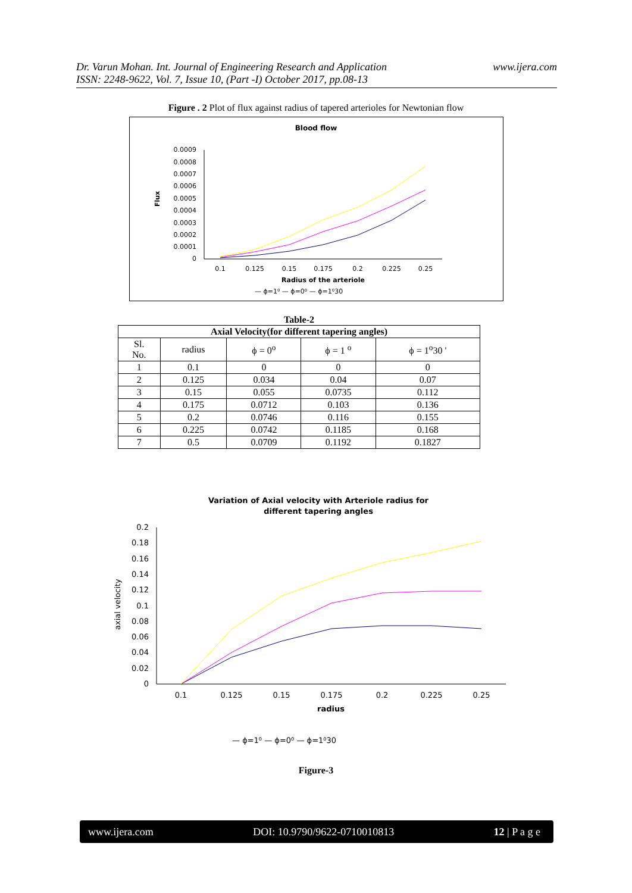Dr. Varun Mohan. Int. Journal of Engineering Research and Application
ISSN: 2248-9622, Vol. 7, Issue 10, (Part -I) October 2017, pp.08-13
www.ijera.com
Figure . 2 Plot of flux against radius of tapered arterioles for Newtonian flow
Blood flow
0.0009
0.0008
0.0007
0.0006
0.0005
0.0004
0.0003
0.0002
0.0001
0
Flux
0.1
0.125
0.15
0.175
0.2
0.225
0.25
Radius of the arteriole
— ϕ=1⁰ — ϕ=0⁰ — ϕ=1⁰30
Table-2
| Axial Velocity(for different tapering angles) | | | | |
| --- | --- | --- | --- | --- |
| Sl. No. | radius | ϕ = 0<sup>o</sup> | ϕ = 1 <sup>o</sup> | ϕ = 1<sup>o</sup>30 ' |
| 1 | 0.1 | 0 | 0 | 0 |
| 2 | 0.125 | 0.034 | 0.04 | 0.07 |
| 3 | 0.15 | 0.055 | 0.0735 | 0.112 |
| 4 | 0.175 | 0.0712 | 0.103 | 0.136 |
| 5 | 0.2 | 0.0746 | 0.116 | 0.155 |
| 6 | 0.225 | 0.0742 | 0.1185 | 0.168 |
| 7 | 0.5 | 0.0709 | 0.1192 | 0.1827 |
Variation of Axial velocity with Arteriole radius for
different tapering angles
0.2
0.18
0.16
0.14
0.12
0.1
0.08
0.06
0.04
0.02
0
axial velocity
0.1
0.125
0.15
0.175
0.2
0.225
0.25
radius
— ϕ=1⁰ — ϕ=0⁰ — ϕ=1⁰30
Figure-3
www.ijera.com DOI: 10.9790/9622-0710010813 12 | P a g e